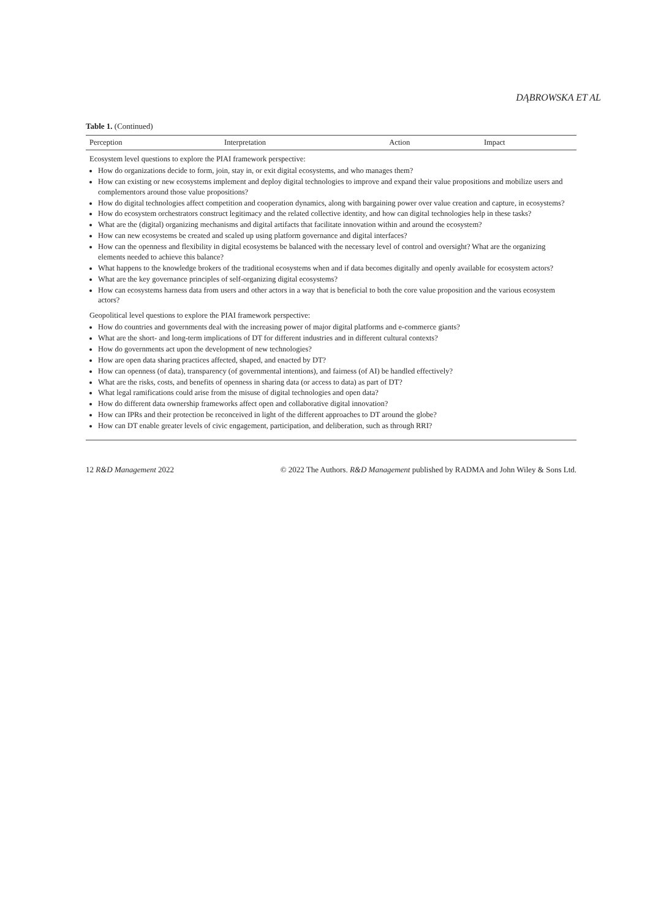DĄBROWSKA ET AL
Table 1. (Continued)
| Perception | Interpretation | Action | Impact |
| --- | --- | --- | --- |
| Ecosystem level questions to explore the PIAI framework perspective: How do organizations decide to form, join, stay in, or exit digital ecosystems, and who manages them? How can existing or new ecosystems implement and deploy digital technologies to improve and expand their value propositions and mobilize users and complementors around those value propositions? How do digital technologies affect competition and cooperation dynamics, along with bargaining power over value creation and capture, in ecosystems? How do ecosystem orchestrators construct legitimacy and the related collective identity, and how can digital technologies help in these tasks? What are the (digital) organizing mechanisms and digital artifacts that facilitate innovation within and around the ecosystem? How can new ecosystems be created and scaled up using platform governance and digital interfaces? How can the openness and flexibility in digital ecosystems be balanced with the necessary level of control and oversight? What are the organizing elements needed to achieve this balance? What happens to the knowledge brokers of the traditional ecosystems when and if data becomes digitally and openly available for ecosystem actors? What are the key governance principles of self-organizing digital ecosystems? How can ecosystems harness data from users and other actors in a way that is beneficial to both the core value proposition and the various ecosystem actors? Geopolitical level questions to explore the PIAI framework perspective: How do countries and governments deal with the increasing power of major digital platforms and e-commerce giants? What are the short- and long-term implications of DT for different industries and in different cultural contexts? How do governments act upon the development of new technologies? How are open data sharing practices affected, shaped, and enacted by DT? How can openness (of data), transparency (of governmental intentions), and fairness (of AI) be handled effectively? What are the risks, costs, and benefits of openness in sharing data (or access to data) as part of DT? What legal ramifications could arise from the misuse of digital technologies and open data? How do different data ownership frameworks affect open and collaborative digital innovation? How can IPRs and their protection be reconceived in light of the different approaches to DT around the globe? How can DT enable greater levels of civic engagement, participation, and deliberation, such as through RRI? | | | |
12 R&D Management 2022 © 2022 The Authors. R&D Management published by RADMA and John Wiley & Sons Ltd.